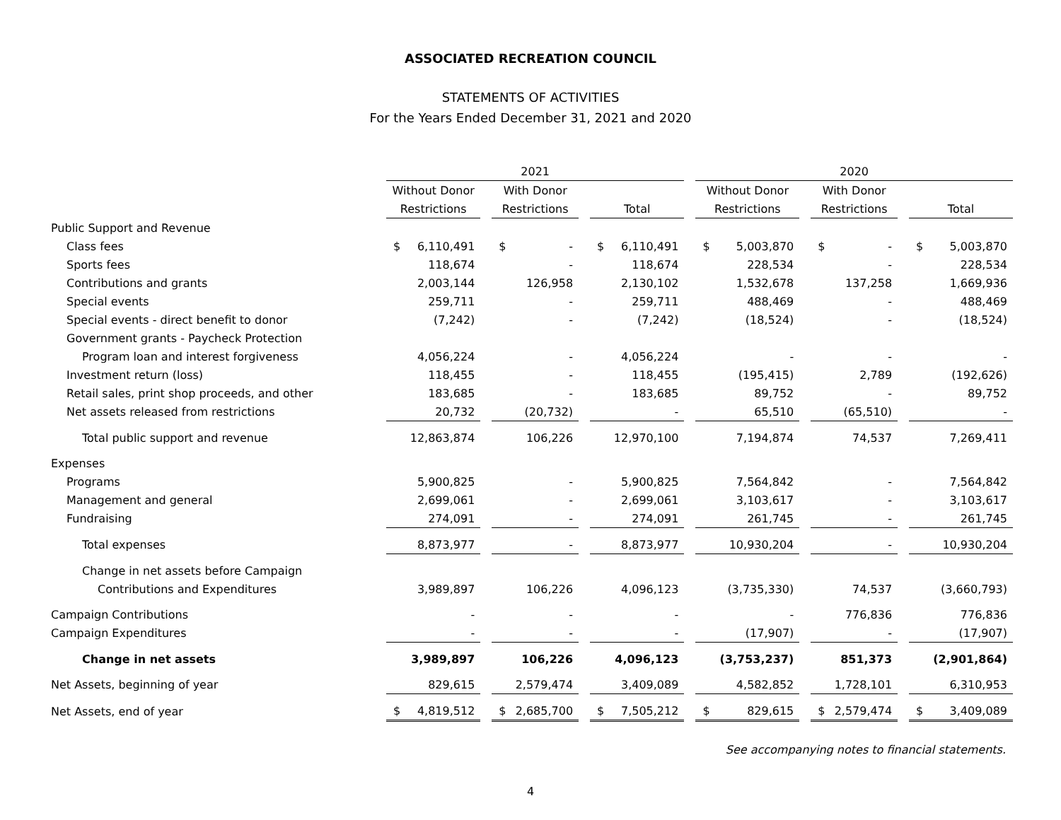ASSOCIATED RECREATION COUNCIL
STATEMENTS OF ACTIVITIES
For the Years Ended December 31, 2021 and 2020
| | 2021 | | | | | | | | | 2020 | | | | | | | |
| | Without Donor | | | With Donor | | | | | | Without Donor | | | With Donor | | | | |
| | Restrictions | | | Restrictions | | | Total | | | Restrictions | | | Restrictions | | | Total | |
| Public Support and Revenue | | | | | | | | | | | | | | | | | |
| Class fees | $ | 6,110,491 | | $ | - | | $ | 6,110,491 | | $ | 5,003,870 | | $ | - | | $ | 5,003,870 |
| Sports fees | | 118,674 | | | - | | | 118,674 | | | 228,534 | | | - | | | 228,534 |
| Contributions and grants | | 2,003,144 | | | 126,958 | | | 2,130,102 | | | 1,532,678 | | | 137,258 | | | 1,669,936 |
| Special events | | 259,711 | | | - | | | 259,711 | | | 488,469 | | | - | | | 488,469 |
| Special events - direct benefit to donor | | (7,242) | | | - | | | (7,242) | | | (18,524) | | | - | | | (18,524) |
| Government grants - Paycheck Protection | | | | | | | | | | | | | | | | | |
| Program loan and interest forgiveness | | 4,056,224 | | | - | | | 4,056,224 | | | - | | | - | | | - |
| Investment return (loss) | | 118,455 | | | - | | | 118,455 | | | (195,415) | | | 2,789 | | | (192,626) |
| Retail sales, print shop proceeds, and other | | 183,685 | | | - | | | 183,685 | | | 89,752 | | | - | | | 89,752 |
| Net assets released from restrictions | | 20,732 | | | (20,732) | | | - | | | 65,510 | | | (65,510) | | | - |
| Total public support and revenue | | 12,863,874 | | | 106,226 | | | 12,970,100 | | | 7,194,874 | | | 74,537 | | | 7,269,411 |
| Expenses | | | | | | | | | | | | | | | | | |
| Programs | | 5,900,825 | | | - | | | 5,900,825 | | | 7,564,842 | | | - | | | 7,564,842 |
| Management and general | | 2,699,061 | | | - | | | 2,699,061 | | | 3,103,617 | | | - | | | 3,103,617 |
| Fundraising | | 274,091 | | | - | | | 274,091 | | | 261,745 | | | - | | | 261,745 |
| Total expenses | | 8,873,977 | | | - | | | 8,873,977 | | | 10,930,204 | | | - | | | 10,930,204 |
| Change in net assets before Campaign | | | | | | | | | | | | | | | | | |
| Contributions and Expenditures | | 3,989,897 | | | 106,226 | | | 4,096,123 | | | (3,735,330) | | | 74,537 | | | (3,660,793) |
| Campaign Contributions | | - | | | - | | | - | | | - | | | 776,836 | | | 776,836 |
| Campaign Expenditures | | - | | | - | | | - | | | (17,907) | | | - | | | (17,907) |
| Change in net assets | | 3,989,897 | | | 106,226 | | | 4,096,123 | | | (3,753,237) | | | 851,373 | | | (2,901,864) |
| Net Assets, beginning of year | | 829,615 | | | 2,579,474 | | | 3,409,089 | | | 4,582,852 | | | 1,728,101 | | | 6,310,953 |
| Net Assets, end of year | $ | 4,819,512 | | $ | 2,685,700 | | $ | 7,505,212 | | $ | 829,615 | | $ | 2,579,474 | | $ | 3,409,089 |
See accompanying notes to financial statements.
4